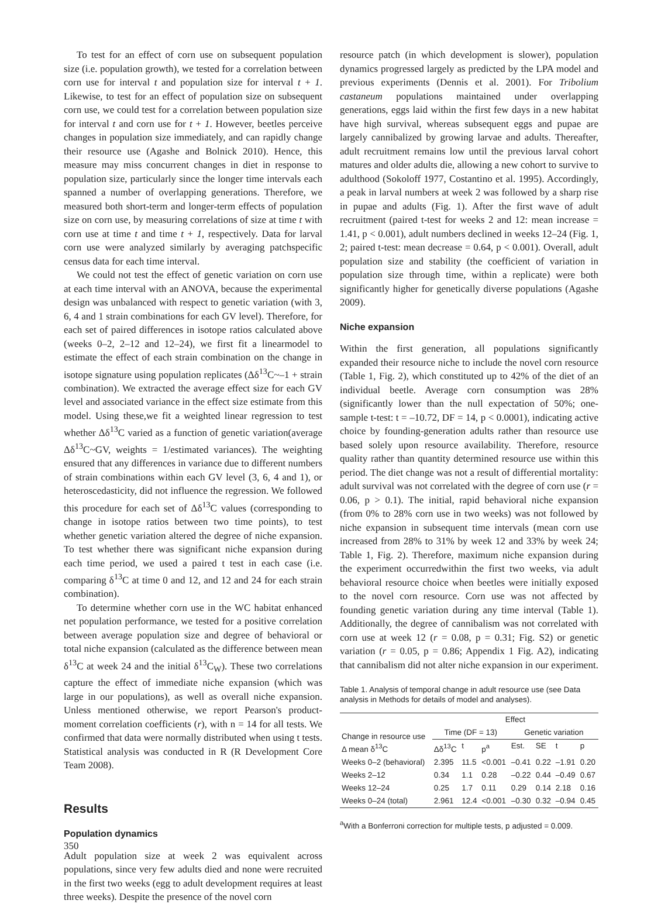To test for an effect of corn use on subsequent population size (i.e. population growth), we tested for a correlation between corn use for interval t and population size for interval t + 1. Likewise, to test for an effect of population size on subsequent corn use, we could test for a correlation between population size for interval t and corn use for t + 1. However, beetles perceive changes in population size immediately, and can rapidly change their resource use (Agashe and Bolnick 2010). Hence, this measure may miss concurrent changes in diet in response to population size, particularly since the longer time intervals each spanned a number of overlapping generations. Therefore, we measured both short-term and longer-term effects of population size on corn use, by measuring correlations of size at time t with corn use at time t and time t + 1, respectively. Data for larval corn use were analyzed similarly by averaging patchspecific census data for each time interval.
We could not test the effect of genetic variation on corn use at each time interval with an ANOVA, because the experimental design was unbalanced with respect to genetic variation (with 3, 6, 4 and 1 strain combinations for each GV level). Therefore, for each set of paired differences in isotope ratios calculated above (weeks 0–2, 2–12 and 12–24), we first fit a linearmodel to estimate the effect of each strain combination on the change in isotope signature using population replicates (Δδ<sup>13</sup>C~–1 + strain combination). We extracted the average effect size for each GV level and associated variance in the effect size estimate from this model. Using these,we fit a weighted linear regression to test whether Δδ<sup>13</sup>C varied as a function of genetic variation(average Δδ<sup>13</sup>C~GV, weights = 1/estimated variances). The weighting ensured that any differences in variance due to different numbers of strain combinations within each GV level (3, 6, 4 and 1), or heteroscedasticity, did not influence the regression. We followed this procedure for each set of Δδ<sup>13</sup>C values (corresponding to change in isotope ratios between two time points), to test whether genetic variation altered the degree of niche expansion. To test whether there was significant niche expansion during each time period, we used a paired t test in each case (i.e. comparing δ<sup>13</sup>C at time 0 and 12, and 12 and 24 for each strain combination).
To determine whether corn use in the WC habitat enhanced net population performance, we tested for a positive correlation between average population size and degree of behavioral or total niche expansion (calculated as the difference between mean δ<sup>13</sup>C at week 24 and the initial δ<sup>13</sup>C<sub>W</sub>). These two correlations capture the effect of immediate niche expansion (which was large in our populations), as well as overall niche expansion. Unless mentioned otherwise, we report Pearson's product-moment correlation coefficients (r), with n = 14 for all tests. We confirmed that data were normally distributed when using t tests. Statistical analysis was conducted in R (R Development Core Team 2008).
Results
Population dynamics
Adult population size at week 2 was equivalent across populations, since very few adults died and none were recruited in the first two weeks (egg to adult development requires at least three weeks). Despite the presence of the novel corn
resource patch (in which development is slower), population dynamics progressed largely as predicted by the LPA model and previous experiments (Dennis et al. 2001). For Tribolium castaneum populations maintained under overlapping generations, eggs laid within the first few days in a new habitat have high survival, whereas subsequent eggs and pupae are largely cannibalized by growing larvae and adults. Thereafter, adult recruitment remains low until the previous larval cohort matures and older adults die, allowing a new cohort to survive to adulthood (Sokoloff 1977, Costantino et al. 1995). Accordingly, a peak in larval numbers at week 2 was followed by a sharp rise in pupae and adults (Fig. 1). After the first wave of adult recruitment (paired t-test for weeks 2 and 12: mean increase = 1.41, p < 0.001), adult numbers declined in weeks 12–24 (Fig. 1, 2; paired t-test: mean decrease = 0.64, p < 0.001). Overall, adult population size and stability (the coefficient of variation in population size through time, within a replicate) were both significantly higher for genetically diverse populations (Agashe 2009).
Niche expansion
Within the first generation, all populations significantly expanded their resource niche to include the novel corn resource (Table 1, Fig. 2), which constituted up to 42% of the diet of an individual beetle. Average corn consumption was 28% (significantly lower than the null expectation of 50%; one-sample t-test: t = –10.72, DF = 14, p < 0.0001), indicating active choice by founding-generation adults rather than resource use based solely upon resource availability. Therefore, resource quality rather than quantity determined resource use within this period. The diet change was not a result of differential mortality: adult survival was not correlated with the degree of corn use (r = 0.06, p > 0.1). The initial, rapid behavioral niche expansion (from 0% to 28% corn use in two weeks) was not followed by niche expansion in subsequent time intervals (mean corn use increased from 28% to 31% by week 12 and 33% by week 24; Table 1, Fig. 2). Therefore, maximum niche expansion during the experiment occurredwithin the first two weeks, via adult behavioral resource choice when beetles were initially exposed to the novel corn resource. Corn use was not affected by founding genetic variation during any time interval (Table 1). Additionally, the degree of cannibalism was not correlated with corn use at week 12 (r = 0.08, p = 0.31; Fig. S2) or genetic variation (r = 0.05, p = 0.86; Appendix 1 Fig. A2), indicating that cannibalism did not alter niche expansion in our experiment.
Table 1. Analysis of temporal change in adult resource use (see Data analysis in Methods for details of model and analyses).
| Change in resource use Δ mean δ<sup>13</sup>C | Effect | | | | | | |
| --- | --- | --- | --- | --- | --- | --- | --- |
| | Time (DF = 13) | | | Genetic variation | | | |
| | Δδ<sup>13</sup>C | t | p<sup>a</sup> | Est. | SE | t | p |
| Weeks 0–2 (behavioral) | 2.395 | 11.5 | <0.001 | –0.41 | 0.22 | –1.91 | 0.20 |
| Weeks 2–12 | 0.34 | 1.1 | 0.28 | –0.22 | 0.44 | –0.49 | 0.67 |
| Weeks 12–24 | 0.25 | 1.7 | 0.11 | 0.29 | 0.14 | 2.18 | 0.16 |
| Weeks 0–24 (total) | 2.961 | 12.4 | <0.001 | –0.30 | 0.32 | –0.94 | 0.45 |
<sup>a</sup> With a Bonferroni correction for multiple tests, p adjusted = 0.009.
350